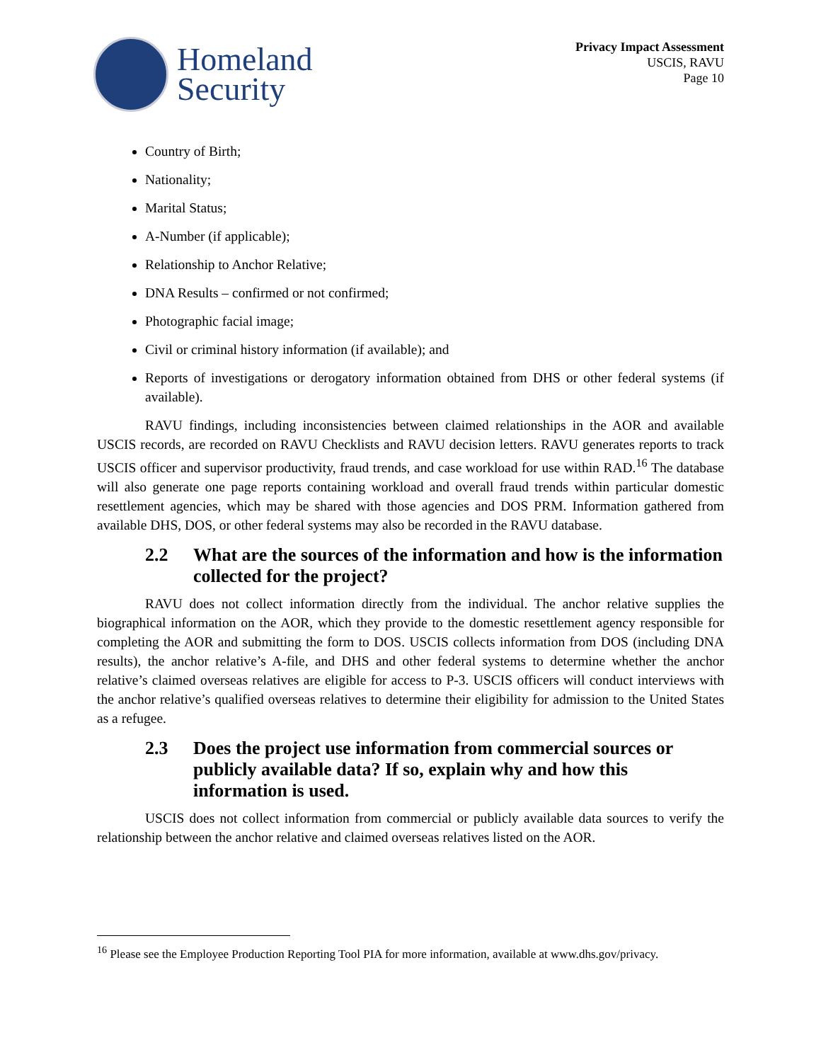Homeland
Security
Privacy Impact Assessment
USCIS, RAVU
Page 10
Country of Birth;
Nationality;
Marital Status;
A-Number (if applicable);
Relationship to Anchor Relative;
DNA Results – confirmed or not confirmed;
Photographic facial image;
Civil or criminal history information (if available); and
Reports of investigations or derogatory information obtained from DHS or other federal systems (if available).
RAVU findings, including inconsistencies between claimed relationships in the AOR and available USCIS records, are recorded on RAVU Checklists and RAVU decision letters. RAVU generates reports to track USCIS officer and supervisor productivity, fraud trends, and case workload for use within RAD.<sup>16</sup> The database will also generate one page reports containing workload and overall fraud trends within particular domestic resettlement agencies, which may be shared with those agencies and DOS PRM. Information gathered from available DHS, DOS, or other federal systems may also be recorded in the RAVU database.
2.2 What are the sources of the information and how is the information collected for the project?
RAVU does not collect information directly from the individual. The anchor relative supplies the biographical information on the AOR, which they provide to the domestic resettlement agency responsible for completing the AOR and submitting the form to DOS. USCIS collects information from DOS (including DNA results), the anchor relative’s A-file, and DHS and other federal systems to determine whether the anchor relative’s claimed overseas relatives are eligible for access to P-3. USCIS officers will conduct interviews with the anchor relative’s qualified overseas relatives to determine their eligibility for admission to the United States as a refugee.
2.3 Does the project use information from commercial sources or publicly available data? If so, explain why and how this information is used.
USCIS does not collect information from commercial or publicly available data sources to verify the relationship between the anchor relative and claimed overseas relatives listed on the AOR.
<sup>16</sup> Please see the Employee Production Reporting Tool PIA for more information, available at www.dhs.gov/privacy.